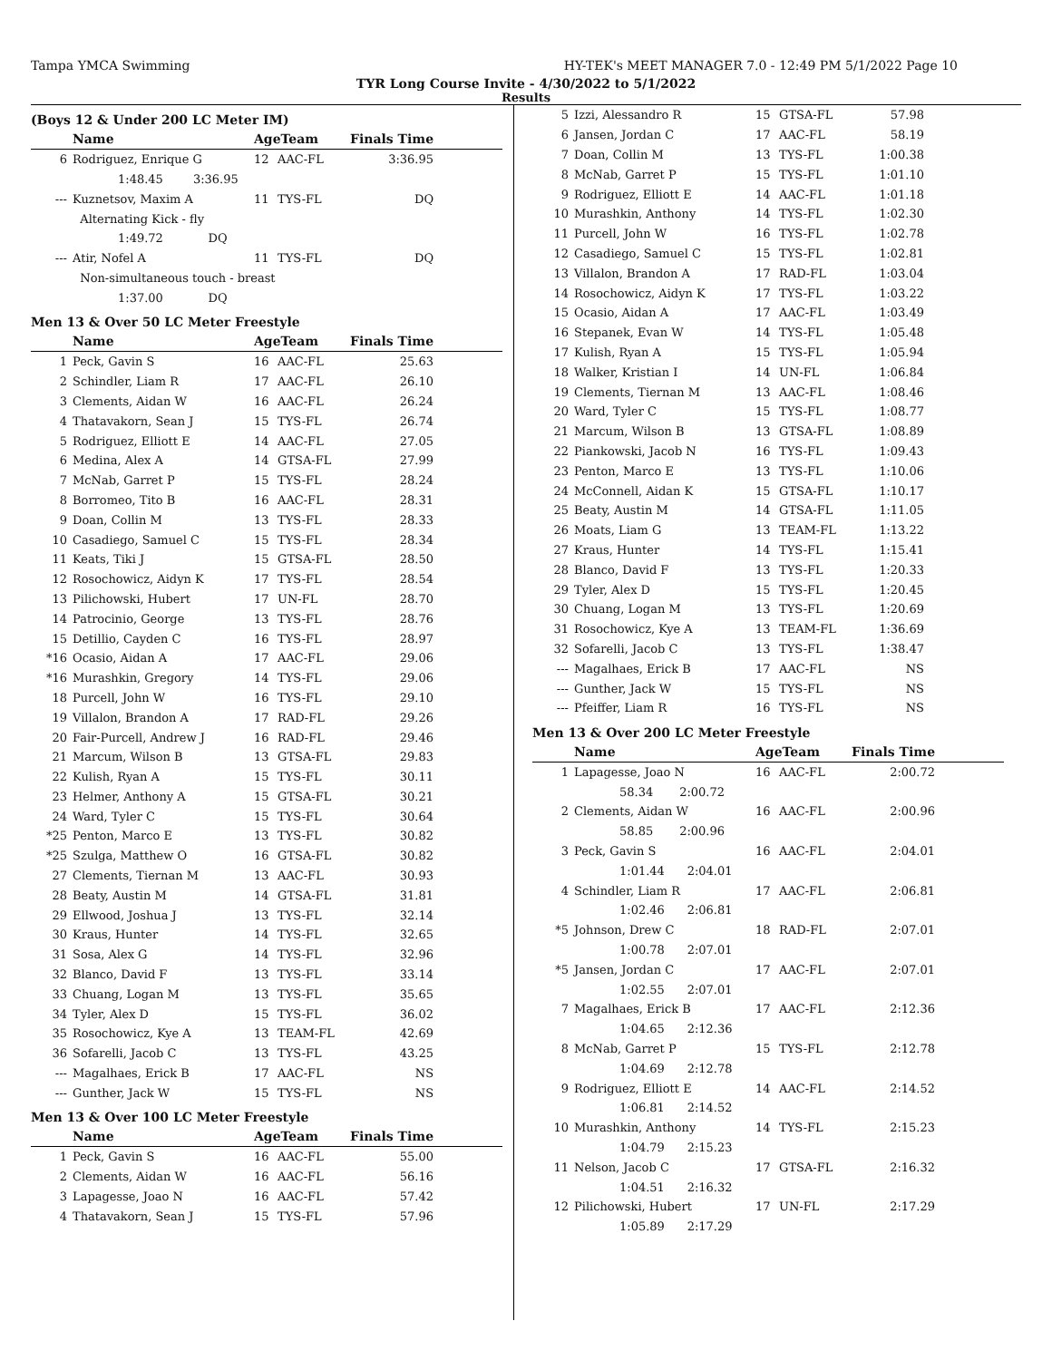Tampa YMCA Swimming HY-TEK's MEET MANAGER 7.0 - 12:49 PM 5/1/2022 Page 10
TYR Long Course Invite - 4/30/2022 to 5/1/2022
Results
(Boys 12 & Under 200 LC Meter IM)
| | Name | AgeTeam | | Finals Time | |
| --- | --- | --- | --- | --- | --- |
| 6 | Rodriguez, Enrique G | 12 | AAC-FL | 3:36.95 | |
| | 1:48.45 3:36.95 | | | | |
| --- | Kuznetsov, Maxim A | 11 | TYS-FL | DQ | |
| | Alternating Kick - fly | | | | |
| | 1:49.72 DQ | | | | |
| --- | Atir, Nofel A | 11 | TYS-FL | DQ | |
| | Non-simultaneous touch - breast | | | | |
| | 1:37.00 DQ | | | | |
Men 13 & Over 50 LC Meter Freestyle
| | Name | AgeTeam | | Finals Time | |
| --- | --- | --- | --- | --- | --- |
| 1 | Peck, Gavin S | 16 | AAC-FL | 25.63 | |
| 2 | Schindler, Liam R | 17 | AAC-FL | 26.10 | |
| 3 | Clements, Aidan W | 16 | AAC-FL | 26.24 | |
| 4 | Thatavakorn, Sean J | 15 | TYS-FL | 26.74 | |
| 5 | Rodriguez, Elliott E | 14 | AAC-FL | 27.05 | |
| 6 | Medina, Alex A | 14 | GTSA-FL | 27.99 | |
| 7 | McNab, Garret P | 15 | TYS-FL | 28.24 | |
| 8 | Borromeo, Tito B | 16 | AAC-FL | 28.31 | |
| 9 | Doan, Collin M | 13 | TYS-FL | 28.33 | |
| 10 | Casadiego, Samuel C | 15 | TYS-FL | 28.34 | |
| 11 | Keats, Tiki J | 15 | GTSA-FL | 28.50 | |
| 12 | Rosochowicz, Aidyn K | 17 | TYS-FL | 28.54 | |
| 13 | Pilichowski, Hubert | 17 | UN-FL | 28.70 | |
| 14 | Patrocinio, George | 13 | TYS-FL | 28.76 | |
| 15 | Detillio, Cayden C | 16 | TYS-FL | 28.97 | |
| *16 | Ocasio, Aidan A | 17 | AAC-FL | 29.06 | |
| *16 | Murashkin, Gregory | 14 | TYS-FL | 29.06 | |
| 18 | Purcell, John W | 16 | TYS-FL | 29.10 | |
| 19 | Villalon, Brandon A | 17 | RAD-FL | 29.26 | |
| 20 | Fair-Purcell, Andrew J | 16 | RAD-FL | 29.46 | |
| 21 | Marcum, Wilson B | 13 | GTSA-FL | 29.83 | |
| 22 | Kulish, Ryan A | 15 | TYS-FL | 30.11 | |
| 23 | Helmer, Anthony A | 15 | GTSA-FL | 30.21 | |
| 24 | Ward, Tyler C | 15 | TYS-FL | 30.64 | |
| *25 | Penton, Marco E | 13 | TYS-FL | 30.82 | |
| *25 | Szulga, Matthew O | 16 | GTSA-FL | 30.82 | |
| 27 | Clements, Tiernan M | 13 | AAC-FL | 30.93 | |
| 28 | Beaty, Austin M | 14 | GTSA-FL | 31.81 | |
| 29 | Ellwood, Joshua J | 13 | TYS-FL | 32.14 | |
| 30 | Kraus, Hunter | 14 | TYS-FL | 32.65 | |
| 31 | Sosa, Alex G | 14 | TYS-FL | 32.96 | |
| 32 | Blanco, David F | 13 | TYS-FL | 33.14 | |
| 33 | Chuang, Logan M | 13 | TYS-FL | 35.65 | |
| 34 | Tyler, Alex D | 15 | TYS-FL | 36.02 | |
| 35 | Rosochowicz, Kye A | 13 | TEAM-FL | 42.69 | |
| 36 | Sofarelli, Jacob C | 13 | TYS-FL | 43.25 | |
| --- | Magalhaes, Erick B | 17 | AAC-FL | NS | |
| --- | Gunther, Jack W | 15 | TYS-FL | NS | |
Men 13 & Over 100 LC Meter Freestyle
| | Name | AgeTeam | | Finals Time | |
| --- | --- | --- | --- | --- | --- |
| 1 | Peck, Gavin S | 16 | AAC-FL | 55.00 | |
| 2 | Clements, Aidan W | 16 | AAC-FL | 56.16 | |
| 3 | Lapagesse, Joao N | 16 | AAC-FL | 57.42 | |
| 4 | Thatavakorn, Sean J | 15 | TYS-FL | 57.96 | |
| 5 | Izzi, Alessandro R | 15 | GTSA-FL | 57.98 | |
| 6 | Jansen, Jordan C | 17 | AAC-FL | 58.19 | |
| 7 | Doan, Collin M | 13 | TYS-FL | 1:00.38 | |
| 8 | McNab, Garret P | 15 | TYS-FL | 1:01.10 | |
| 9 | Rodriguez, Elliott E | 14 | AAC-FL | 1:01.18 | |
| 10 | Murashkin, Anthony | 14 | TYS-FL | 1:02.30 | |
| 11 | Purcell, John W | 16 | TYS-FL | 1:02.78 | |
| 12 | Casadiego, Samuel C | 15 | TYS-FL | 1:02.81 | |
| 13 | Villalon, Brandon A | 17 | RAD-FL | 1:03.04 | |
| 14 | Rosochowicz, Aidyn K | 17 | TYS-FL | 1:03.22 | |
| 15 | Ocasio, Aidan A | 17 | AAC-FL | 1:03.49 | |
| 16 | Stepanek, Evan W | 14 | TYS-FL | 1:05.48 | |
| 17 | Kulish, Ryan A | 15 | TYS-FL | 1:05.94 | |
| 18 | Walker, Kristian I | 14 | UN-FL | 1:06.84 | |
| 19 | Clements, Tiernan M | 13 | AAC-FL | 1:08.46 | |
| 20 | Ward, Tyler C | 15 | TYS-FL | 1:08.77 | |
| 21 | Marcum, Wilson B | 13 | GTSA-FL | 1:08.89 | |
| 22 | Piankowski, Jacob N | 16 | TYS-FL | 1:09.43 | |
| 23 | Penton, Marco E | 13 | TYS-FL | 1:10.06 | |
| 24 | McConnell, Aidan K | 15 | GTSA-FL | 1:10.17 | |
| 25 | Beaty, Austin M | 14 | GTSA-FL | 1:11.05 | |
| 26 | Moats, Liam G | 13 | TEAM-FL | 1:13.22 | |
| 27 | Kraus, Hunter | 14 | TYS-FL | 1:15.41 | |
| 28 | Blanco, David F | 13 | TYS-FL | 1:20.33 | |
| 29 | Tyler, Alex D | 15 | TYS-FL | 1:20.45 | |
| 30 | Chuang, Logan M | 13 | TYS-FL | 1:20.69 | |
| 31 | Rosochowicz, Kye A | 13 | TEAM-FL | 1:36.69 | |
| 32 | Sofarelli, Jacob C | 13 | TYS-FL | 1:38.47 | |
| --- | Magalhaes, Erick B | 17 | AAC-FL | NS | |
| --- | Gunther, Jack W | 15 | TYS-FL | NS | |
| --- | Pfeiffer, Liam R | 16 | TYS-FL | NS | |
Men 13 & Over 200 LC Meter Freestyle
| | Name | AgeTeam | | Finals Time | |
| --- | --- | --- | --- | --- | --- |
| 1 | Lapagesse, Joao N | 16 | AAC-FL | 2:00.72 | |
| | 58.34 2:00.72 | | | | |
| 2 | Clements, Aidan W | 16 | AAC-FL | 2:00.96 | |
| | 58.85 2:00.96 | | | | |
| 3 | Peck, Gavin S | 16 | AAC-FL | 2:04.01 | |
| | 1:01.44 2:04.01 | | | | |
| 4 | Schindler, Liam R | 17 | AAC-FL | 2:06.81 | |
| | 1:02.46 2:06.81 | | | | |
| *5 | Johnson, Drew C | 18 | RAD-FL | 2:07.01 | |
| | 1:00.78 2:07.01 | | | | |
| *5 | Jansen, Jordan C | 17 | AAC-FL | 2:07.01 | |
| | 1:02.55 2:07.01 | | | | |
| 7 | Magalhaes, Erick B | 17 | AAC-FL | 2:12.36 | |
| | 1:04.65 2:12.36 | | | | |
| 8 | McNab, Garret P | 15 | TYS-FL | 2:12.78 | |
| | 1:04.69 2:12.78 | | | | |
| 9 | Rodriguez, Elliott E | 14 | AAC-FL | 2:14.52 | |
| | 1:06.81 2:14.52 | | | | |
| 10 | Murashkin, Anthony | 14 | TYS-FL | 2:15.23 | |
| | 1:04.79 2:15.23 | | | | |
| 11 | Nelson, Jacob C | 17 | GTSA-FL | 2:16.32 | |
| | 1:04.51 2:16.32 | | | | |
| 12 | Pilichowski, Hubert | 17 | UN-FL | 2:17.29 | |
| | 1:05.89 2:17.29 | | | | |